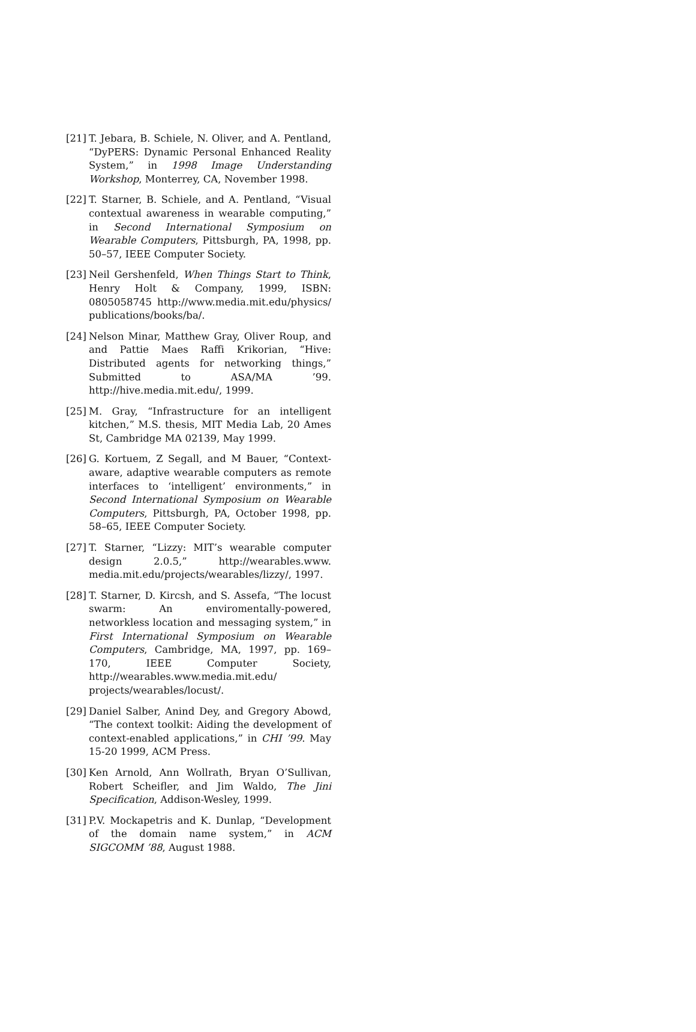[21] T. Jebara, B. Schiele, N. Oliver, and A. Pentland, “DyPERS: Dynamic Personal Enhanced Reality System,” in 1998 Image Understanding Workshop, Monterrey, CA, November 1998.
[22] T. Starner, B. Schiele, and A. Pentland, “Visual contextual awareness in wearable computing,” in Second International Symposium on Wearable Computers, Pittsburgh, PA, 1998, pp. 50–57, IEEE Computer Society.
[23] Neil Gershenfeld, When Things Start to Think, Henry Holt & Company, 1999, ISBN: 0805058745 http://www.media.mit.edu/physics/ publications/books/ba/.
[24] Nelson Minar, Matthew Gray, Oliver Roup, and and Pattie Maes Raffi Krikorian, “Hive: Distributed agents for networking things,” Submitted to ASA/MA ’99. http://hive.media.mit.edu/, 1999.
[25] M. Gray, “Infrastructure for an intelligent kitchen,” M.S. thesis, MIT Media Lab, 20 Ames St, Cambridge MA 02139, May 1999.
[26] G. Kortuem, Z Segall, and M Bauer, “Context-aware, adaptive wearable computers as remote interfaces to ‘intelligent’ environments,” in Second International Symposium on Wearable Computers, Pittsburgh, PA, October 1998, pp. 58–65, IEEE Computer Society.
[27] T. Starner, “Lizzy: MIT’s wearable computer design 2.0.5,” http://wearables.www. media.mit.edu/projects/wearables/lizzy/, 1997.
[28] T. Starner, D. Kircsh, and S. Assefa, “The locust swarm: An enviromentally-powered, networkless location and messaging system,” in First International Symposium on Wearable Computers, Cambridge, MA, 1997, pp. 169–170, IEEE Computer Society, http://wearables.www.media.mit.edu/ projects/wearables/locust/.
[29] Daniel Salber, Anind Dey, and Gregory Abowd, “The context toolkit: Aiding the development of context-enabled applications,” in CHI ’99. May 15-20 1999, ACM Press.
[30] Ken Arnold, Ann Wollrath, Bryan O’Sullivan, Robert Scheifler, and Jim Waldo, The Jini Specification, Addison-Wesley, 1999.
[31] P.V. Mockapetris and K. Dunlap, “Development of the domain name system,” in ACM SIGCOMM ’88, August 1988.